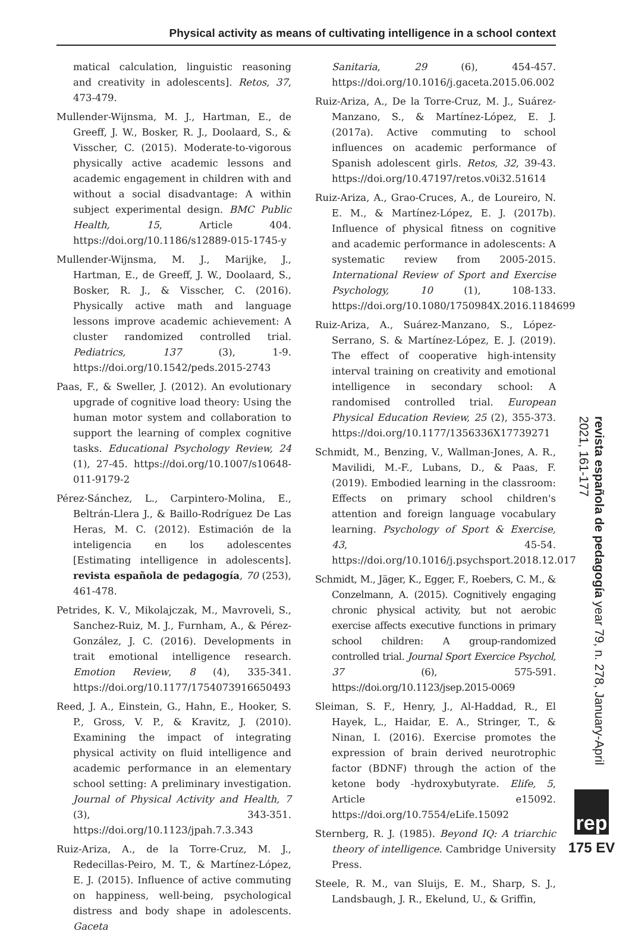Physical activity as means of cultivating intelligence in a school context
matical calculation, linguistic reasoning and creativity in adolescents]. Retos, 37, 473-479.
Mullender-Wijnsma, M. J., Hartman, E., de Greeff, J. W., Bosker, R. J., Doolaard, S., & Visscher, C. (2015). Moderate-to-vigorous physically active academic lessons and academic engagement in children with and without a social disadvantage: A within subject experimental design. BMC Public Health, 15, Article 404. https://doi.org/10.1186/s12889-015-1745-y
Mullender-Wijnsma, M. J., Marijke, J., Hartman, E., de Greeff, J. W., Doolaard, S., Bosker, R. J., & Visscher, C. (2016). Physically active math and language lessons improve academic achievement: A cluster randomized controlled trial. Pediatrics, 137 (3), 1-9. https://doi.org/10.1542/peds.2015-2743
Paas, F., & Sweller, J. (2012). An evolutionary upgrade of cognitive load theory: Using the human motor system and collaboration to support the learning of complex cognitive tasks. Educational Psychology Review, 24 (1), 27-45. https://doi.org/10.1007/s10648-011-9179-2
Pérez-Sánchez, L., Carpintero-Molina, E., Beltrán-Llera J., & Baillo-Rodríguez De Las Heras, M. C. (2012). Estimación de la inteligencia en los adolescentes [Estimating intelligence in adolescents]. revista española de pedagogía, 70 (253), 461-478.
Petrides, K. V., Mikolajczak, M., Mavroveli, S., Sanchez-Ruiz, M. J., Furnham, A., & Pérez-González, J. C. (2016). Developments in trait emotional intelligence research. Emotion Review, 8 (4), 335-341. https://doi.org/10.1177/1754073916650493
Reed, J. A., Einstein, G., Hahn, E., Hooker, S. P., Gross, V. P., & Kravitz, J. (2010). Examining the impact of integrating physical activity on fluid intelligence and academic performance in an elementary school setting: A preliminary investigation. Journal of Physical Activity and Health, 7 (3), 343-351. https://doi.org/10.1123/jpah.7.3.343
Ruiz-Ariza, A., de la Torre-Cruz, M. J., Redecillas-Peiro, M. T., & Martínez-López, E. J. (2015). Influence of active commuting on happiness, well-being, psychological distress and body shape in adolescents. Gaceta
Sanitaria, 29 (6), 454-457. https://doi.org/10.1016/j.gaceta.2015.06.002
Ruiz-Ariza, A., De la Torre-Cruz, M. J., Suárez-Manzano, S., & Martínez-López, E. J. (2017a). Active commuting to school influences on academic performance of Spanish adolescent girls. Retos, 32, 39-43. https://doi.org/10.47197/retos.v0i32.51614
Ruiz-Ariza, A., Grao-Cruces, A., de Loureiro, N. E. M., & Martínez-López, E. J. (2017b). Influence of physical fitness on cognitive and academic performance in adolescents: A systematic review from 2005-2015. International Review of Sport and Exercise Psychology, 10 (1), 108-133. https://doi.org/10.1080/1750984X.2016.1184699
Ruiz-Ariza, A., Suárez-Manzano, S., López-Serrano, S. & Martínez-López, E. J. (2019). The effect of cooperative high-intensity interval training on creativity and emotional intelligence in secondary school: A randomised controlled trial. European Physical Education Review, 25 (2), 355-373. https://doi.org/10.1177/1356336X17739271
Schmidt, M., Benzing, V., Wallman-Jones, A. R., Mavilidi, M.-F., Lubans, D., & Paas, F. (2019). Embodied learning in the classroom: Effects on primary school children's attention and foreign language vocabulary learning. Psychology of Sport & Exercise, 43, 45-54. https://doi.org/10.1016/j.psychsport.2018.12.017
Schmidt, M., Jäger, K., Egger, F., Roebers, C. M., & Conzelmann, A. (2015). Cognitively engaging chronic physical activity, but not aerobic exercise affects executive functions in primary school children: A group-randomized controlled trial. Journal Sport Exercice Psychol, 37 (6), 575-591. https://doi.org/10.1123/jsep.2015-0069
Sleiman, S. F., Henry, J., Al-Haddad, R., El Hayek, L., Haidar, E. A., Stringer, T., & Ninan, I. (2016). Exercise promotes the expression of brain derived neurotrophic factor (BDNF) through the action of the ketone body -hydroxybutyrate. Elife, 5, Article e15092. https://doi.org/10.7554/eLife.15092
Sternberg, R. J. (1985). Beyond IQ: A triarchic theory of intelligence. Cambridge University Press.
Steele, R. M., van Sluijs, E. M., Sharp, S. J., Landsbaugh, J. R., Ekelund, U., & Griffin,
revista española de pedagogía year 79, n. 278, January-April 2021, 161-177
rep
175 EV